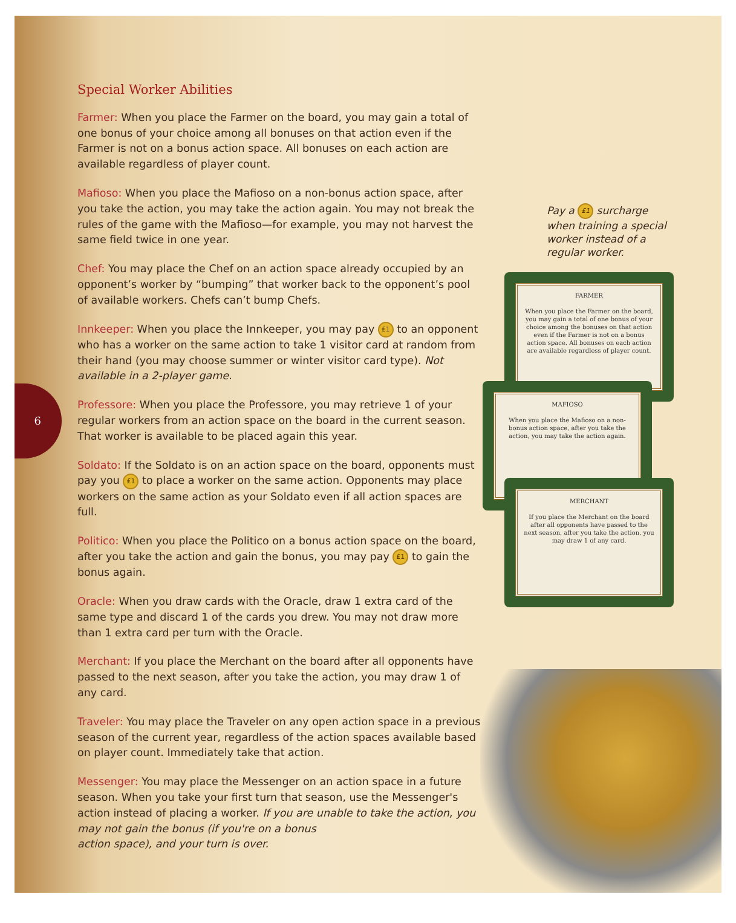6
Special Worker Abilities
Farmer: When you place the Farmer on the board, you may gain a total of one bonus of your choice among all bonuses on that action even if the Farmer is not on a bonus action space. All bonuses on each action are available regardless of player count.
Mafioso: When you place the Mafioso on a non-bonus action space, after you take the action, you may take the action again. You may not break the rules of the game with the Mafioso—for example, you may not harvest the same field twice in one year.
Chef: You may place the Chef on an action space already occupied by an opponent’s worker by “bumping” that worker back to the opponent’s pool of available workers. Chefs can’t bump Chefs.
Innkeeper: When you place the Innkeeper, you may pay ₤1 to an opponent who has a worker on the same action to take 1 visitor card at random from their hand (you may choose summer or winter visitor card type). Not available in a 2-player game.
Professore: When you place the Professore, you may retrieve 1 of your regular workers from an action space on the board in the current season. That worker is available to be placed again this year.
Soldato: If the Soldato is on an action space on the board, opponents must pay you ₤1 to place a worker on the same action. Opponents may place workers on the same action as your Soldato even if all action spaces are full.
Politico: When you place the Politico on a bonus action space on the board, after you take the action and gain the bonus, you may pay ₤1 to gain the bonus again.
Oracle: When you draw cards with the Oracle, draw 1 extra card of the same type and discard 1 of the cards you drew. You may not draw more than 1 extra card per turn with the Oracle.
Merchant: If you place the Merchant on the board after all opponents have passed to the next season, after you take the action, you may draw 1 of any card.
Traveler: You may place the Traveler on any open action space in a previous season of the current year, regardless of the action spaces available based on player count. Immediately take that action.
Messenger: You may place the Messenger on an action space in a future season. When you take your first turn that season, use the Messenger's action instead of placing a worker. If you are unable to take the action, you may not gain the bonus (if you're on a bonus
action space), and your turn is over.
Pay a ₤1 surcharge when training a special worker instead of a regular worker.
FARMER
When you place the Farmer on the board, you may gain a total of one bonus of your choice among the bonuses on that action even if the Farmer is not on a bonus action space. All bonuses on each action are available regardless of player count.
MAFIOSO
When you place the Mafioso on a non-bonus action space, after you take the action, you may take the action again.
MERCHANT
If you place the Merchant on the board after all opponents have passed to the next season, after you take the action, you may draw 1 of any card.